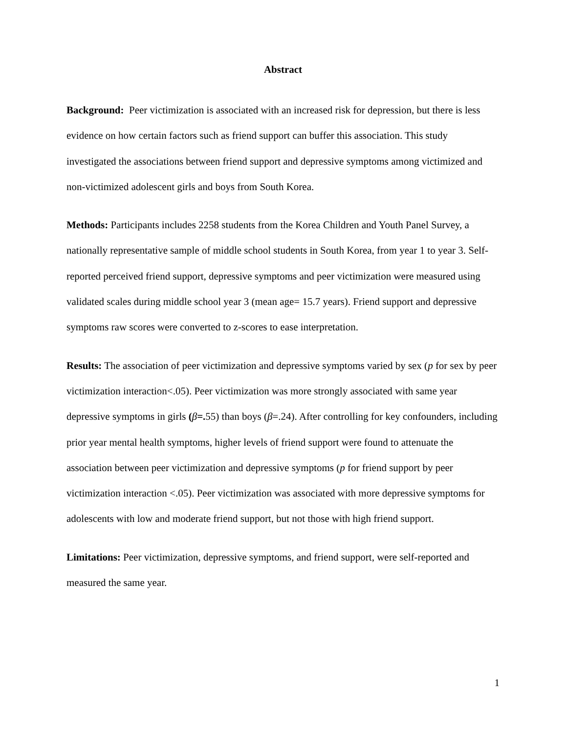Abstract
Background: Peer victimization is associated with an increased risk for depression, but there is less evidence on how certain factors such as friend support can buffer this association. This study investigated the associations between friend support and depressive symptoms among victimized and non-victimized adolescent girls and boys from South Korea.
Methods: Participants includes 2258 students from the Korea Children and Youth Panel Survey, a nationally representative sample of middle school students in South Korea, from year 1 to year 3. Self-reported perceived friend support, depressive symptoms and peer victimization were measured using validated scales during middle school year 3 (mean age= 15.7 years). Friend support and depressive symptoms raw scores were converted to z-scores to ease interpretation.
Results: The association of peer victimization and depressive symptoms varied by sex (p for sex by peer victimization interaction<.05). Peer victimization was more strongly associated with same year depressive symptoms in girls (β=. 55) than boys (β=.24). After controlling for key confounders, including prior year mental health symptoms, higher levels of friend support were found to attenuate the association between peer victimization and depressive symptoms (p for friend support by peer victimization interaction <.05). Peer victimization was associated with more depressive symptoms for adolescents with low and moderate friend support, but not those with high friend support.
Limitations: Peer victimization, depressive symptoms, and friend support, were self-reported and measured the same year.
1